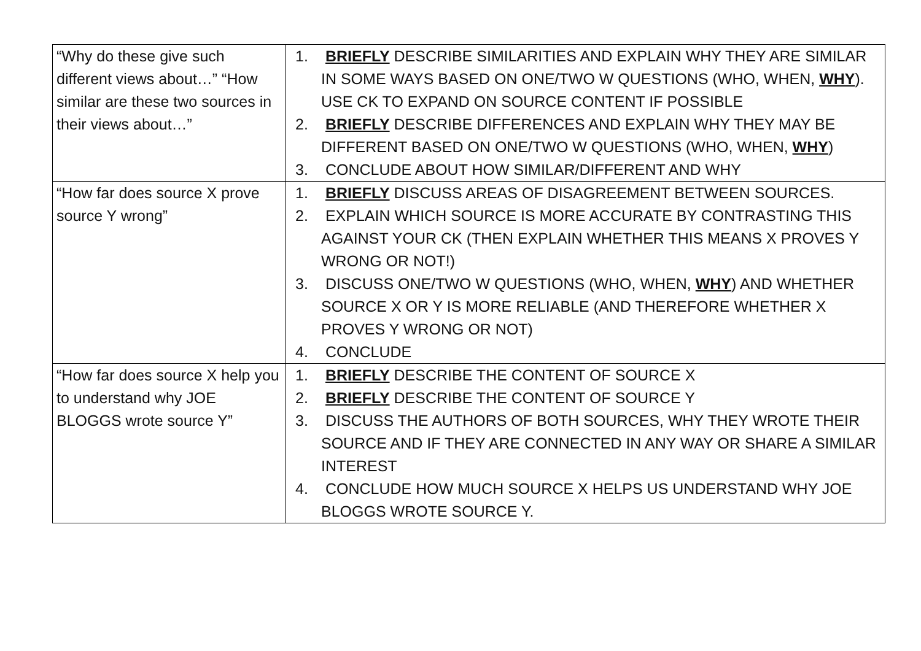| “Why do these give such different views about…” “How similar are these two sources in their views about…” | 1. BRIEFLY DESCRIBE SIMILARITIES AND EXPLAIN WHY THEY ARE SIMILAR IN SOME WAYS BASED ON ONE/TWO W QUESTIONS (WHO, WHEN, WHY ). USE CK TO EXPAND ON SOURCE CONTENT IF POSSIBLE 2. BRIEFLY DESCRIBE DIFFERENCES AND EXPLAIN WHY THEY MAY BE DIFFERENT BASED ON ONE/TWO W QUESTIONS (WHO, WHEN, WHY ) 3. CONCLUDE ABOUT HOW SIMILAR/DIFFERENT AND WHY |
| “How far does source X prove source Y wrong” | 1. BRIEFLY DISCUSS AREAS OF DISAGREEMENT BETWEEN SOURCES. 2. EXPLAIN WHICH SOURCE IS MORE ACCURATE BY CONTRASTING THIS AGAINST YOUR CK (THEN EXPLAIN WHETHER THIS MEANS X PROVES Y WRONG OR NOT!) 3. DISCUSS ONE/TWO W QUESTIONS (WHO, WHEN, WHY ) AND WHETHER SOURCE X OR Y IS MORE RELIABLE (AND THEREFORE WHETHER X PROVES Y WRONG OR NOT) 4. CONCLUDE |
| “How far does source X help you to understand why JOE BLOGGS wrote source Y” | 1. BRIEFLY DESCRIBE THE CONTENT OF SOURCE X 2. BRIEFLY DESCRIBE THE CONTENT OF SOURCE Y 3. DISCUSS THE AUTHORS OF BOTH SOURCES, WHY THEY WROTE THEIR SOURCE AND IF THEY ARE CONNECTED IN ANY WAY OR SHARE A SIMILAR INTEREST 4. CONCLUDE HOW MUCH SOURCE X HELPS US UNDERSTAND WHY JOE BLOGGS WROTE SOURCE Y. |